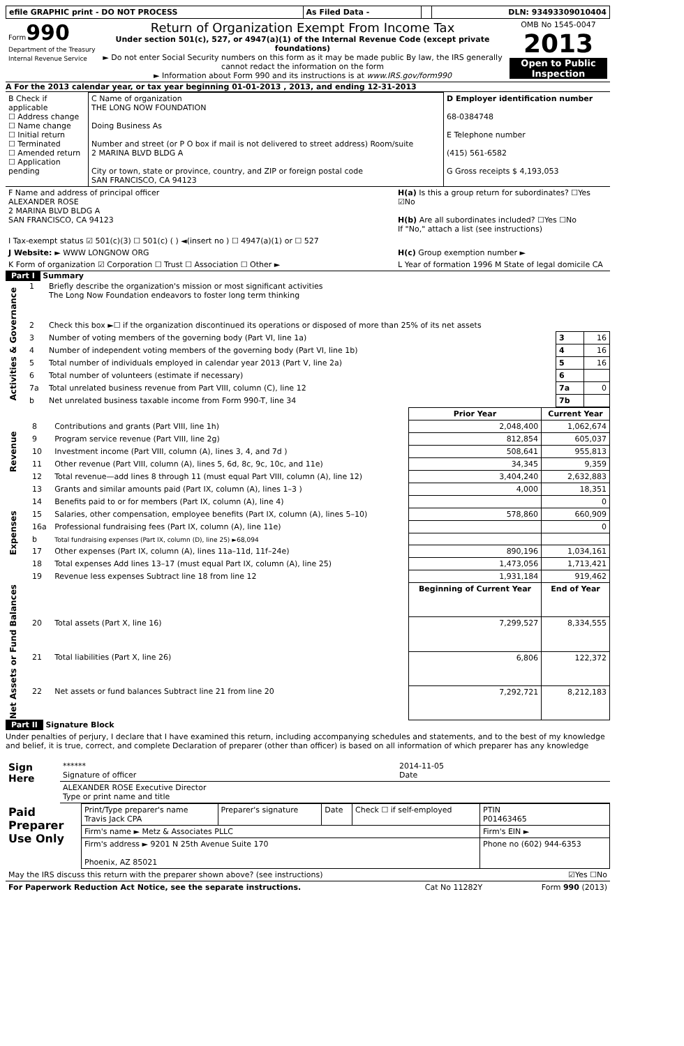| efile GRAPHIC print - DO NOT PROCESS | As Filed Data - | | DLN: 93493309010404 |
| Form 990 Department of the Treasury Internal Revenue Service | Return of Organization Exempt From Income Tax Under section 501(c), 527, or 4947(a)(1) of the Internal Revenue Code (except private foundations) ► Do not enter Social Security numbers on this form as it may be made public By law, the IRS generally cannot redact the information on the form ► Information about Form 990 and its instructions is at www.IRS.gov/form990 | OMB No 1545-0047 2013 Open to Public Inspection |
A For the 2013 calendar year, or tax year beginning 01-01-2013 , 2013, and ending 12-31-2013
| B Check if applicable ☐ Address change ☐ Name change ☐ Initial return ☐ Terminated ☐ Amended return ☐ Application pending | C Name of organization THE LONG NOW FOUNDATION Doing Business As Number and street (or P O box if mail is not delivered to street address) Room/suite 2 MARINA BLVD BLDG A City or town, state or province, country, and ZIP or foreign postal code SAN FRANCISCO, CA 94123 | D Employer identification number 68-0384748 E Telephone number (415) 561-6582 G Gross receipts $ 4,193,053 |
| F Name and address of principal officer ALEXANDER ROSE 2 MARINA BLVD BLDG A SAN FRANCISCO, CA 94123 | H(a) Is this a group return for subordinates? ☐Yes ☑No H(b) Are all subordinates included? ☐Yes ☐No If "No," attach a list (see instructions) |
| I Tax-exempt status ☑ 501(c)(3) ☐ 501(c) ( ) ◄(insert no ) ☐ 4947(a)(1) or ☐ 527 | |
| J Website: ► WWW LONGNOW ORG | H(c) Group exemption number ► |
| K Form of organization ☑ Corporation ☐ Trust ☐ Association ☐ Other ► | L Year of formation 1996 M State of legal domicile CA |
Part I Summary
| Activities & Governance | 1 | Briefly describe the organization's mission or most significant activities The Long Now Foundation endeavors to foster long term thinking | | |
| | 2 | Check this box ►☐ if the organization discontinued its operations or disposed of more than 25% of its net assets | | |
| | 3 | Number of voting members of the governing body (Part VI, line 1a) | 3 | 16 |
| | 4 | Number of independent voting members of the governing body (Part VI, line 1b) | 4 | 16 |
| | 5 | Total number of individuals employed in calendar year 2013 (Part V, line 2a) | 5 | 16 |
| | 6 | Total number of volunteers (estimate if necessary) | 6 | |
| | 7a | Total unrelated business revenue from Part VIII, column (C), line 12 | 7a | 0 |
| | b | Net unrelated business taxable income from Form 990-T, line 34 | 7b | |
| | | | Prior Year | Current Year |
| Revenue | 8 | Contributions and grants (Part VIII, line 1h) | 2,048,400 | 1,062,674 |
| | 9 | Program service revenue (Part VIII, line 2g) | 812,854 | 605,037 |
| | 10 | Investment income (Part VIII, column (A), lines 3, 4, and 7d ) | 508,641 | 955,813 |
| | 11 | Other revenue (Part VIII, column (A), lines 5, 6d, 8c, 9c, 10c, and 11e) | 34,345 | 9,359 |
| | 12 | Total revenue—add lines 8 through 11 (must equal Part VIII, column (A), line 12) | 3,404,240 | 2,632,883 |
| Expenses | 13 | Grants and similar amounts paid (Part IX, column (A), lines 1–3 ) | 4,000 | 18,351 |
| | 14 | Benefits paid to or for members (Part IX, column (A), line 4) | | 0 |
| | 15 | Salaries, other compensation, employee benefits (Part IX, column (A), lines 5–10) | 578,860 | 660,909 |
| | 16a | Professional fundraising fees (Part IX, column (A), line 11e) | | 0 |
| | b | Total fundraising expenses (Part IX, column (D), line 25) ►68,094 | | |
| | 17 | Other expenses (Part IX, column (A), lines 11a–11d, 11f–24e) | 890,196 | 1,034,161 |
| | 18 | Total expenses Add lines 13–17 (must equal Part IX, column (A), line 25) | 1,473,056 | 1,713,421 |
| | 19 | Revenue less expenses Subtract line 18 from line 12 | 1,931,184 | 919,462 |
| Net Assets or Fund Balances | | | Beginning of Current Year | End of Year |
| | 20 | Total assets (Part X, line 16) | 7,299,527 | 8,334,555 |
| | 21 | Total liabilities (Part X, line 26) | 6,806 | 122,372 |
| | 22 | Net assets or fund balances Subtract line 21 from line 20 | 7,292,721 | 8,212,183 |
Part II Signature Block
Under penalties of perjury, I declare that I have examined this return, including accompanying schedules and statements, and to the best of my knowledge and belief, it is true, correct, and complete Declaration of preparer (other than officer) is based on all information of which preparer has any knowledge
| Sign Here | ****** Signature of officer | 2014-11-05 Date |
| | ALEXANDER ROSE Executive Director Type or print name and title | |
| Paid Preparer Use Only | Print/Type preparer's name Travis Jack CPA | Preparer's signature | Date | Check ☐ if self-employed | PTIN P01463465 |
| | Firm's name ► Metz & Associates PLLC | | | | Firm's EIN ► |
| | Firm's address ► 9201 N 25th Avenue Suite 170 Phoenix, AZ 85021 | | | | Phone no (602) 944-6353 |
| May the IRS discuss this return with the preparer shown above? (see instructions) | ☑Yes ☐No |
| For Paperwork Reduction Act Notice, see the separate instructions. | Cat No 11282Y | Form 990 (2013) |